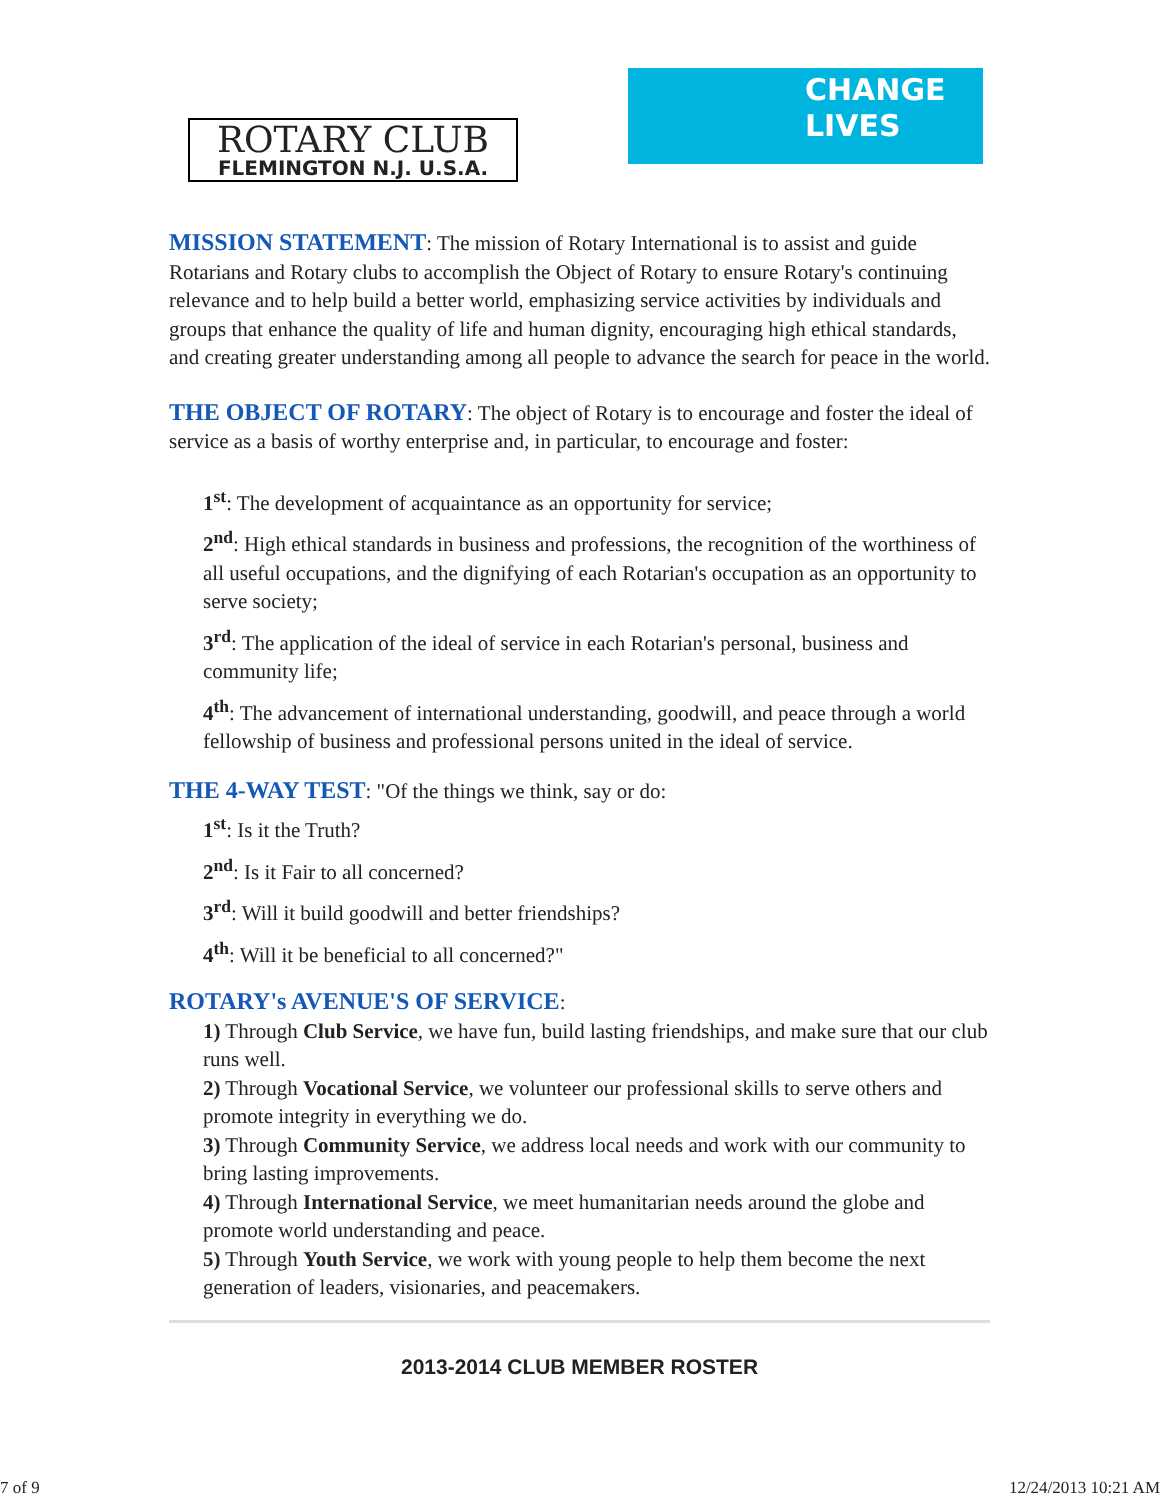ROTARY CLUB
FLEMINGTON N.J. U.S.A.
CHANGE
LIVES
MISSION STATEMENT: The mission of Rotary International is to assist and guide Rotarians and Rotary clubs to accomplish the Object of Rotary to ensure Rotary's continuing relevance and to help build a better world, emphasizing service activities by individuals and groups that enhance the quality of life and human dignity, encouraging high ethical standards, and creating greater understanding among all people to advance the search for peace in the world.
THE OBJECT OF ROTARY: The object of Rotary is to encourage and foster the ideal of service as a basis of worthy enterprise and, in particular, to encourage and foster:
1<sup>st</sup>: The development of acquaintance as an opportunity for service;
2<sup>nd</sup>: High ethical standards in business and professions, the recognition of the worthiness of all useful occupations, and the dignifying of each Rotarian's occupation as an opportunity to serve society;
3<sup>rd</sup>: The application of the ideal of service in each Rotarian's personal, business and community life;
4<sup>th</sup>: The advancement of international understanding, goodwill, and peace through a world fellowship of business and professional persons united in the ideal of service.
THE 4-WAY TEST: "Of the things we think, say or do:
1<sup>st</sup>: Is it the Truth?
2<sup>nd</sup>: Is it Fair to all concerned?
3<sup>rd</sup>: Will it build goodwill and better friendships?
4<sup>th</sup>: Will it be beneficial to all concerned?"
ROTARY's AVENUE'S OF SERVICE:
1) Through Club Service, we have fun, build lasting friendships, and make sure that our club runs well.
2) Through Vocational Service, we volunteer our professional skills to serve others and promote integrity in everything we do.
3) Through Community Service, we address local needs and work with our community to bring lasting improvements.
4) Through International Service, we meet humanitarian needs around the globe and promote world understanding and peace.
5) Through Youth Service, we work with young people to help them become the next generation of leaders, visionaries, and peacemakers.
2013-2014 CLUB MEMBER ROSTER
7 of 9 12/24/2013 10:21 AM